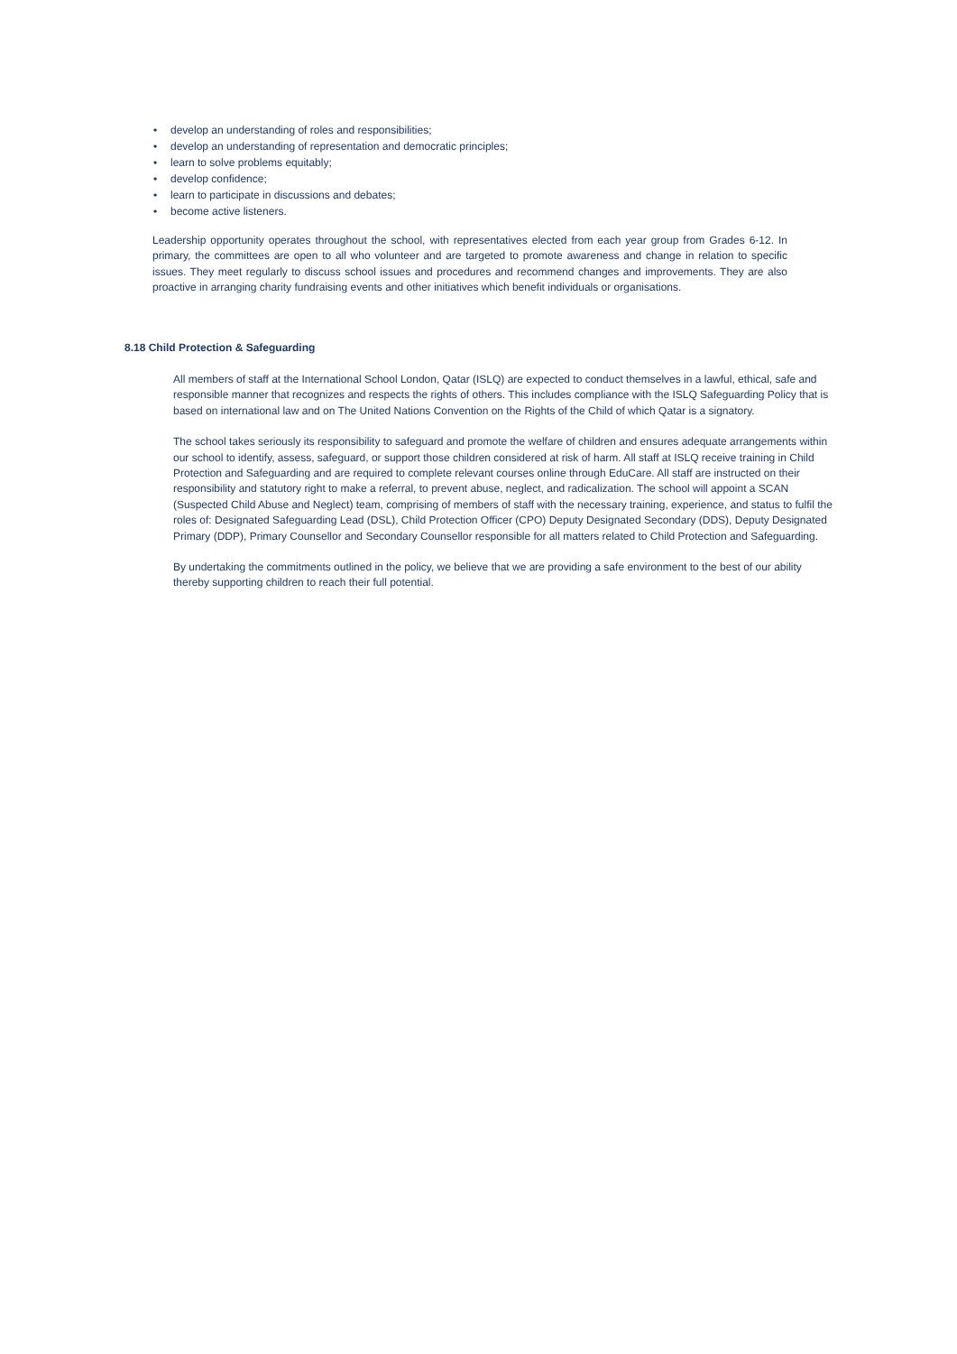• develop an understanding of roles and responsibilities;
• develop an understanding of representation and democratic principles;
• learn to solve problems equitably;
• develop confidence;
• learn to participate in discussions and debates;
• become active listeners.
Leadership opportunity operates throughout the school, with representatives elected from each year group from Grades 6-12. In primary, the committees are open to all who volunteer and are targeted to promote awareness and change in relation to specific issues. They meet regularly to discuss school issues and procedures and recommend changes and improvements. They are also proactive in arranging charity fundraising events and other initiatives which benefit individuals or organisations.
8.18 Child Protection & Safeguarding
All members of staff at the International School London, Qatar (ISLQ) are expected to conduct themselves in a lawful, ethical, safe and responsible manner that recognizes and respects the rights of others. This includes compliance with the ISLQ Safeguarding Policy that is based on international law and on The United Nations Convention on the Rights of the Child of which Qatar is a signatory.
The school takes seriously its responsibility to safeguard and promote the welfare of children and ensures adequate arrangements within our school to identify, assess, safeguard, or support those children considered at risk of harm. All staff at ISLQ receive training in Child Protection and Safeguarding and are required to complete relevant courses online through EduCare. All staff are instructed on their responsibility and statutory right to make a referral, to prevent abuse, neglect, and radicalization. The school will appoint a SCAN (Suspected Child Abuse and Neglect) team, comprising of members of staff with the necessary training, experience, and status to fulfil the roles of: Designated Safeguarding Lead (DSL), Child Protection Officer (CPO) Deputy Designated Secondary (DDS), Deputy Designated Primary (DDP), Primary Counsellor and Secondary Counsellor responsible for all matters related to Child Protection and Safeguarding.
By undertaking the commitments outlined in the policy, we believe that we are providing a safe environment to the best of our ability thereby supporting children to reach their full potential.